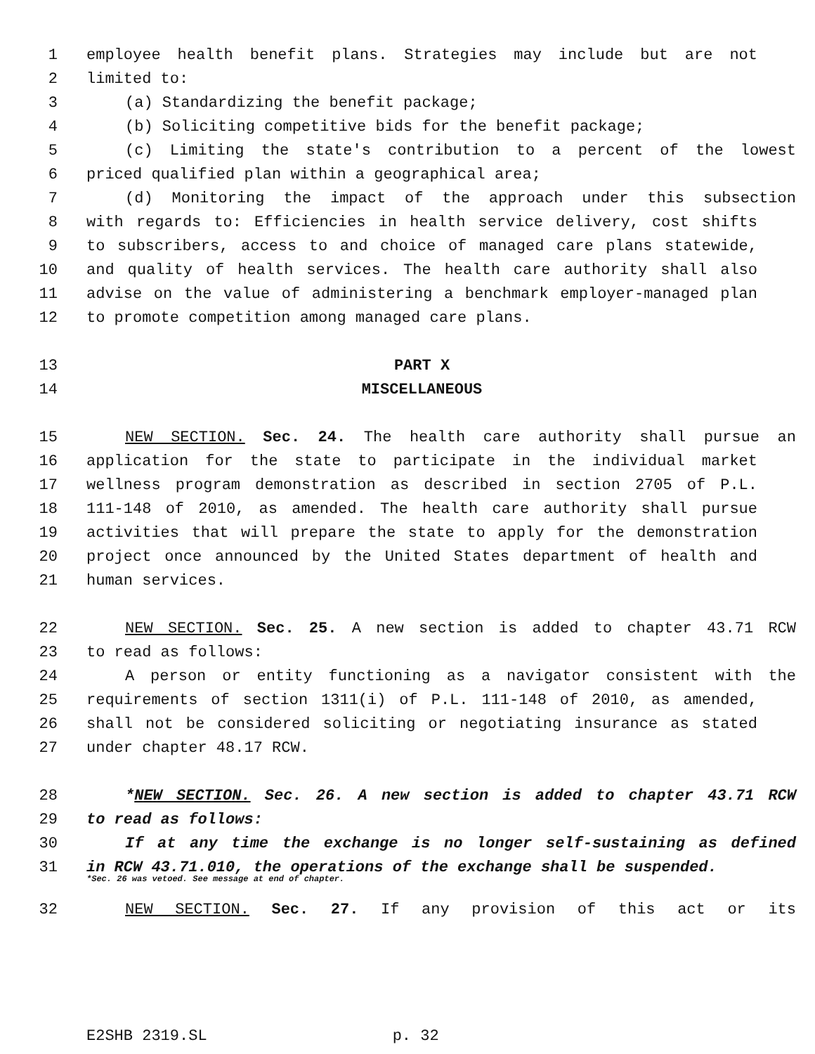1 employee health benefit plans. Strategies may include but are not
2 limited to:
3 (a) Standardizing the benefit package;
4 (b) Soliciting competitive bids for the benefit package;
5 (c) Limiting the state's contribution to a percent of the lowest
6 priced qualified plan within a geographical area;
7 (d) Monitoring the impact of the approach under this subsection
8 with regards to: Efficiencies in health service delivery, cost shifts
9 to subscribers, access to and choice of managed care plans statewide,
10 and quality of health services. The health care authority shall also
11 advise on the value of administering a benchmark employer-managed plan
12 to promote competition among managed care plans.
13 PART X
14 MISCELLANEOUS
15 NEW SECTION. Sec. 24. The health care authority shall pursue an
16 application for the state to participate in the individual market
17 wellness program demonstration as described in section 2705 of P.L.
18 111-148 of 2010, as amended. The health care authority shall pursue
19 activities that will prepare the state to apply for the demonstration
20 project once announced by the United States department of health and
21 human services.
22 NEW SECTION. Sec. 25. A new section is added to chapter 43.71 RCW
23 to read as follows:
24 A person or entity functioning as a navigator consistent with the
25 requirements of section 1311(i) of P.L. 111-148 of 2010, as amended,
26 shall not be considered soliciting or negotiating insurance as stated
27 under chapter 48.17 RCW.
28 *NEW SECTION. Sec. 26. A new section is added to chapter 43.71 RCW
29 to read as follows:
30 If at any time the exchange is no longer self-sustaining as defined
31 in RCW 43.71.010, the operations of the exchange shall be suspended.
*Sec. 26 was vetoed. See message at end of chapter.
32 NEW SECTION. Sec. 27. If any provision of this act or its
E2SHB 2319.SL p. 32